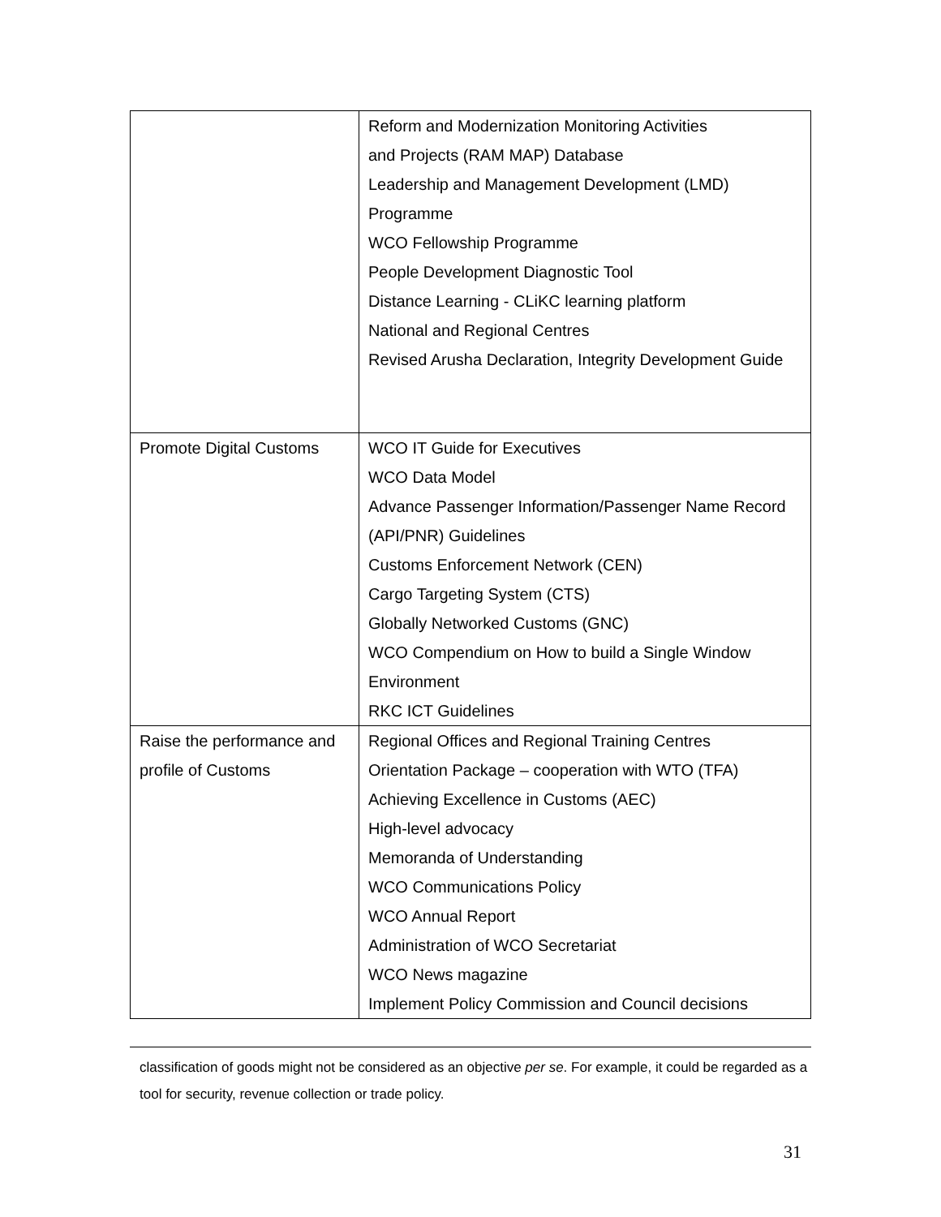| | Reform and Modernization Monitoring Activities and Projects (RAM MAP) Database Leadership and Management Development (LMD) Programme WCO Fellowship Programme People Development Diagnostic Tool Distance Learning - CLiKC learning platform National and Regional Centres Revised Arusha Declaration, Integrity Development Guide |
| Promote Digital Customs | WCO IT Guide for Executives WCO Data Model Advance Passenger Information/Passenger Name Record (API/PNR) Guidelines Customs Enforcement Network (CEN) Cargo Targeting System (CTS) Globally Networked Customs (GNC) WCO Compendium on How to build a Single Window Environment RKC ICT Guidelines |
| Raise the performance and profile of Customs | Regional Offices and Regional Training Centres Orientation Package – cooperation with WTO (TFA) Achieving Excellence in Customs (AEC) High-level advocacy Memoranda of Understanding WCO Communications Policy WCO Annual Report Administration of WCO Secretariat WCO News magazine Implement Policy Commission and Council decisions |
classification of goods might not be considered as an objective per se. For example, it could be regarded as a tool for security, revenue collection or trade policy.
31